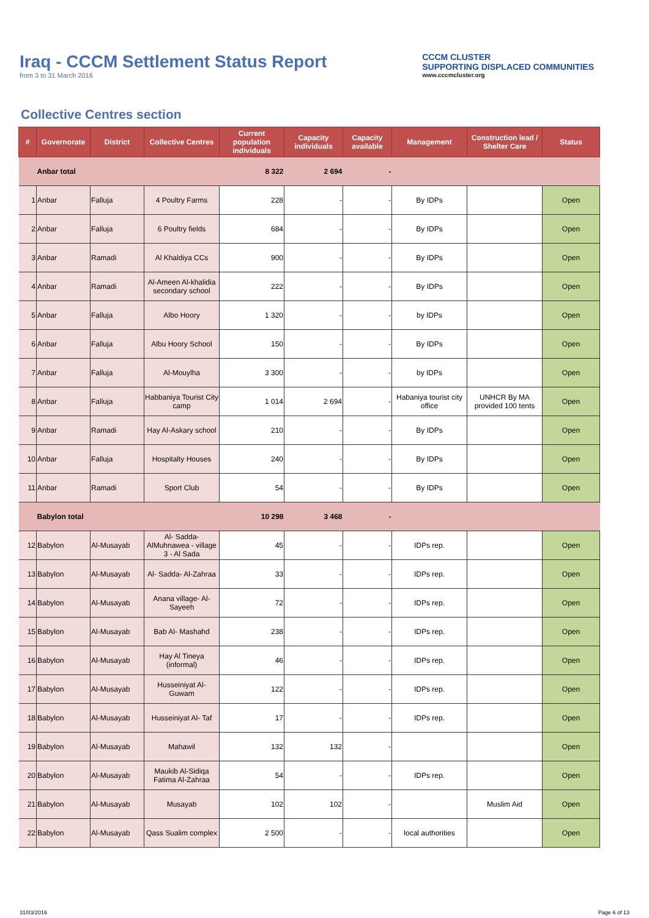Iraq - CCCM Settlement Status Report
from 3 to 31 March 2016
CCCM CLUSTER
SUPPORTING DISPLACED COMMUNITIES
www.cccmcluster.org
Collective Centres section
| # | Governorate | District | Collective Centres | Current population individuals | Capacity individuals | Capacity available | Management | Construction lead / Shelter Care | Status |
| --- | --- | --- | --- | --- | --- | --- | --- | --- | --- |
| | Anbar total | | | 8 322 | 2 694 | - | | | |
| 1 | Anbar | Falluja | 4 Poultry Farms | 228 | - | - | By IDPs | | Open |
| 2 | Anbar | Falluja | 6 Poultry fields | 684 | - | - | By IDPs | | Open |
| 3 | Anbar | Ramadi | Al Khaldiya CCs | 900 | - | - | By IDPs | | Open |
| 4 | Anbar | Ramadi | Al-Ameen Al-khalidia secondary school | 222 | - | - | By IDPs | | Open |
| 5 | Anbar | Falluja | Albo Hoory | 1 320 | - | - | by IDPs | | Open |
| 6 | Anbar | Falluja | Albu Hoory School | 150 | - | - | By IDPs | | Open |
| 7 | Anbar | Falluja | Al-Mouylha | 3 300 | - | - | by IDPs | | Open |
| 8 | Anbar | Falluja | Habbaniya Tourist City camp | 1 014 | 2 694 | - | Habaniya tourist city office | UNHCR By MA provided 100 tents | Open |
| 9 | Anbar | Ramadi | Hay Al-Askary school | 210 | - | - | By IDPs | | Open |
| 10 | Anbar | Falluja | Hospitalty Houses | 240 | - | - | By IDPs | | Open |
| 11 | Anbar | Ramadi | Sport Club | 54 | - | - | By IDPs | | Open |
| | Babylon total | | | 10 298 | 3 468 | - | | | |
| 12 | Babylon | Al-Musayab | Al- Sadda- AlMuhnawea - village 3 - Al Sada | 45 | - | - | IDPs rep. | | Open |
| 13 | Babylon | Al-Musayab | Al- Sadda- Al-Zahraa | 33 | - | - | IDPs rep. | | Open |
| 14 | Babylon | Al-Musayab | Anana village- Al-Sayeeh | 72 | - | - | IDPs rep. | | Open |
| 15 | Babylon | Al-Musayab | Bab Al- Mashahd | 238 | - | - | IDPs rep. | | Open |
| 16 | Babylon | Al-Musayab | Hay Al Tineya (informal) | 46 | - | - | IDPs rep. | | Open |
| 17 | Babylon | Al-Musayab | Husseiniyat Al-Guwam | 122 | - | - | IDPs rep. | | Open |
| 18 | Babylon | Al-Musayab | Husseiniyat Al- Taf | 17 | - | - | IDPs rep. | | Open |
| 19 | Babylon | Al-Musayab | Mahawil | 132 | 132 | - | | | Open |
| 20 | Babylon | Al-Musayab | Maukib Al-Sidiqa Fatima Al-Zahraa | 54 | - | - | IDPs rep. | | Open |
| 21 | Babylon | Al-Musayab | Musayab | 102 | 102 | - | | Muslim Aid | Open |
| 22 | Babylon | Al-Musayab | Qass Sualim complex | 2 500 | - | - | local authorities | | Open |
31/03/2016 Page 6 of 13